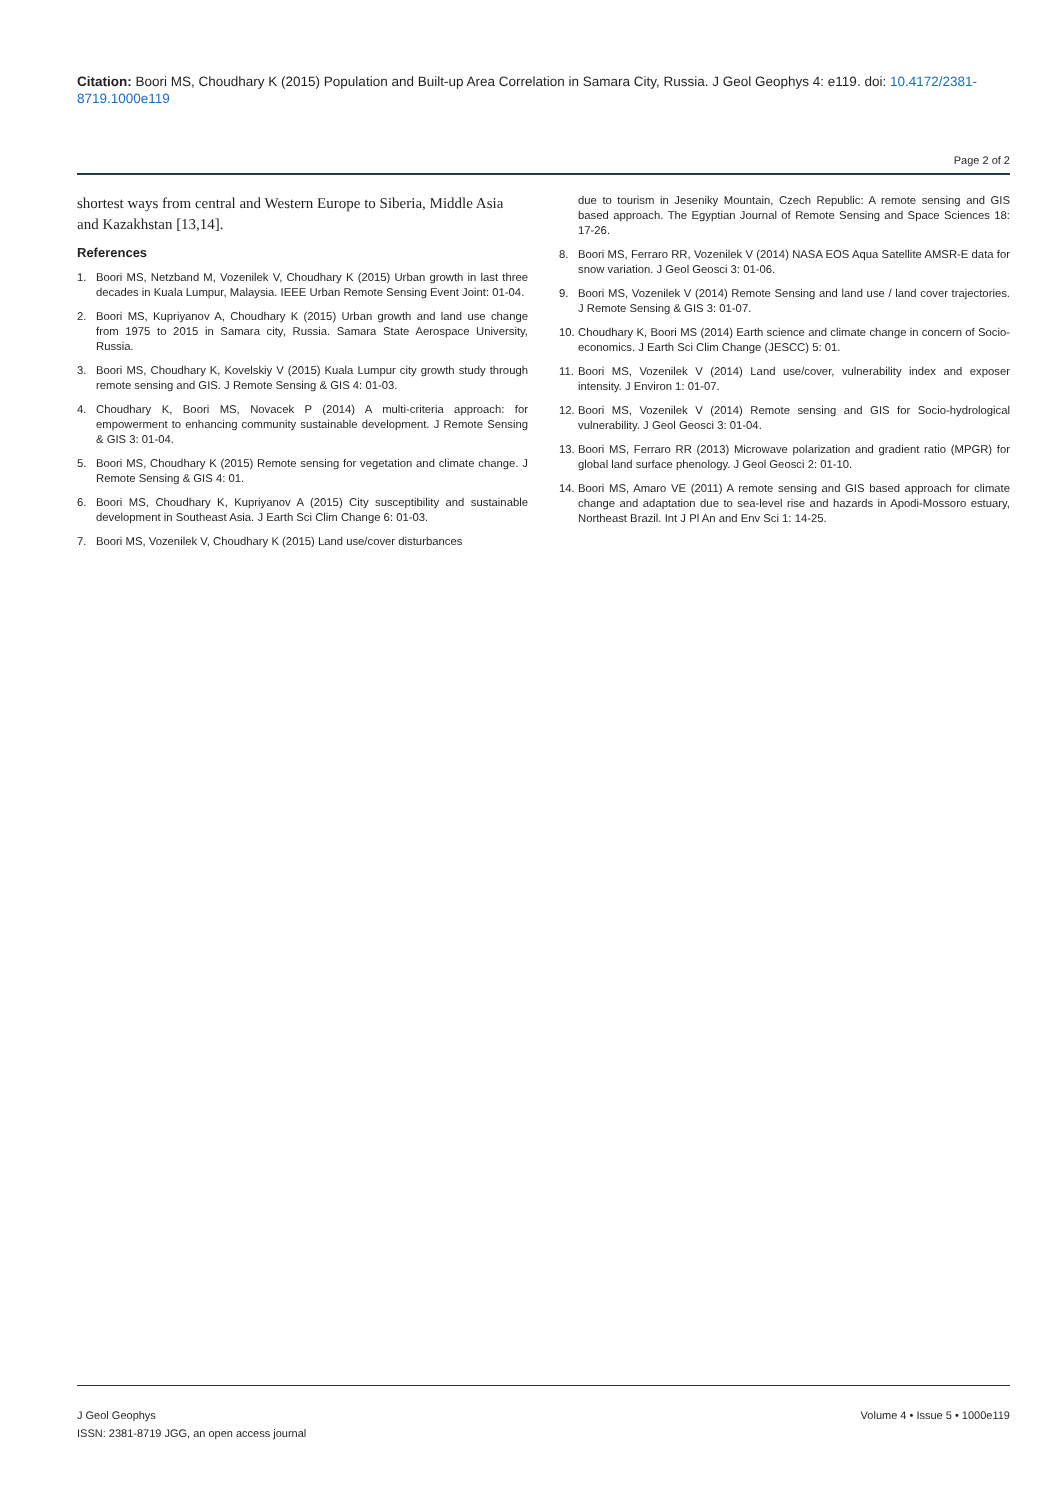Citation: Boori MS, Choudhary K (2015) Population and Built-up Area Correlation in Samara City, Russia. J Geol Geophys 4: e119. doi: 10.4172/2381-8719.1000e119
Page 2 of 2
shortest ways from central and Western Europe to Siberia, Middle Asia and Kazakhstan [13,14].
References
1. Boori MS, Netzband M, Vozenilek V, Choudhary K (2015) Urban growth in last three decades in Kuala Lumpur, Malaysia. IEEE Urban Remote Sensing Event Joint: 01-04.
2. Boori MS, Kupriyanov A, Choudhary K (2015) Urban growth and land use change from 1975 to 2015 in Samara city, Russia. Samara State Aerospace University, Russia.
3. Boori MS, Choudhary K, Kovelskiy V (2015) Kuala Lumpur city growth study through remote sensing and GIS. J Remote Sensing & GIS 4: 01-03.
4. Choudhary K, Boori MS, Novacek P (2014) A multi-criteria approach: for empowerment to enhancing community sustainable development. J Remote Sensing & GIS 3: 01-04.
5. Boori MS, Choudhary K (2015) Remote sensing for vegetation and climate change. J Remote Sensing & GIS 4: 01.
6. Boori MS, Choudhary K, Kupriyanov A (2015) City susceptibility and sustainable development in Southeast Asia. J Earth Sci Clim Change 6: 01-03.
7. Boori MS, Vozenilek V, Choudhary K (2015) Land use/cover disturbances
due to tourism in Jeseniky Mountain, Czech Republic: A remote sensing and GIS based approach. The Egyptian Journal of Remote Sensing and Space Sciences 18: 17-26.
8. Boori MS, Ferraro RR, Vozenilek V (2014) NASA EOS Aqua Satellite AMSR-E data for snow variation. J Geol Geosci 3: 01-06.
9. Boori MS, Vozenilek V (2014) Remote Sensing and land use / land cover trajectories. J Remote Sensing & GIS 3: 01-07.
10. Choudhary K, Boori MS (2014) Earth science and climate change in concern of Socio-economics. J Earth Sci Clim Change (JESCC) 5: 01.
11. Boori MS, Vozenilek V (2014) Land use/cover, vulnerability index and exposer intensity. J Environ 1: 01-07.
12. Boori MS, Vozenilek V (2014) Remote sensing and GIS for Socio-hydrological vulnerability. J Geol Geosci 3: 01-04.
13. Boori MS, Ferraro RR (2013) Microwave polarization and gradient ratio (MPGR) for global land surface phenology. J Geol Geosci 2: 01-10.
14. Boori MS, Amaro VE (2011) A remote sensing and GIS based approach for climate change and adaptation due to sea-level rise and hazards in Apodi-Mossoro estuary, Northeast Brazil. Int J Pl An and Env Sci 1: 14-25.
J Geol Geophys
ISSN: 2381-8719 JGG, an open access journal
Volume 4 • Issue 5 • 1000e119